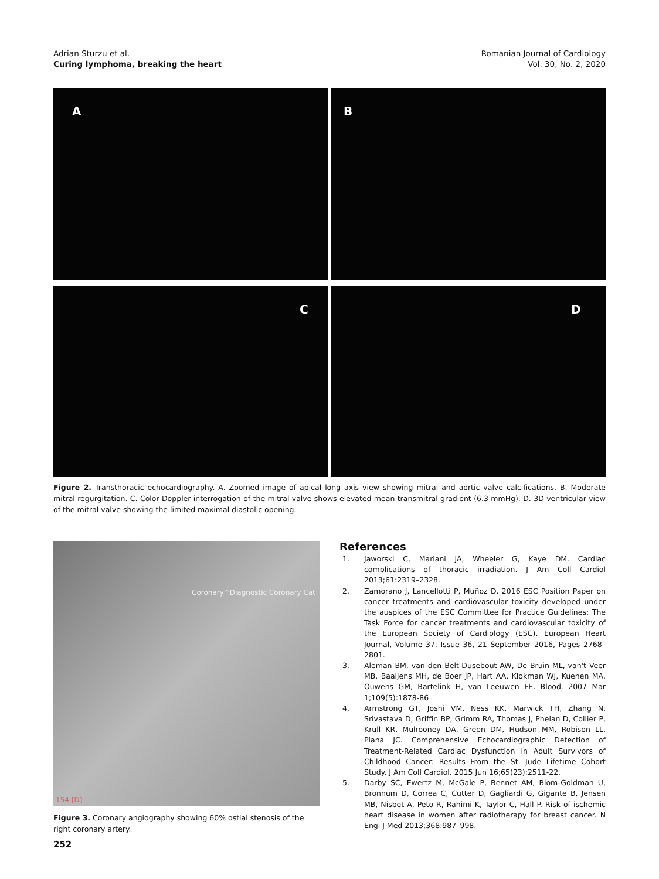Adrian Sturzu et al.
Curing lymphoma, breaking the heart
Romanian Journal of Cardiology
Vol. 30, No. 2, 2020
A
B
C
D
Figure 2. Transthoracic echocardiography. A. Zoomed image of apical long axis view showing mitral and aortic valve calcifications. B. Moderate mitral regurgitation. C. Color Doppler interrogation of the mitral valve shows elevated mean transmitral gradient (6.3 mmHg). D. 3D ventricular view of the mitral valve showing the limited maximal diastolic opening.
Coronary^Diagnostic Coronary Cat
154 [D]
Figure 3. Coronary angiography showing 60% ostial stenosis of the right coronary artery.
References
1. Jaworski C, Mariani JA, Wheeler G, Kaye DM. Cardiac complications of thoracic irradiation. J Am Coll Cardiol 2013;61:2319–2328.
2. Zamorano J, Lancellotti P, Muñoz D. 2016 ESC Position Paper on cancer treatments and cardiovascular toxicity developed under the auspices of the ESC Committee for Practice Guidelines: The Task Force for cancer treatments and cardiovascular toxicity of the European Society of Cardiology (ESC). European Heart Journal, Volume 37, Issue 36, 21 September 2016, Pages 2768–2801.
3. Aleman BM, van den Belt-Dusebout AW, De Bruin ML, van't Veer MB, Baaijens MH, de Boer JP, Hart AA, Klokman WJ, Kuenen MA, Ouwens GM, Bartelink H, van Leeuwen FE. Blood. 2007 Mar 1;109(5):1878-86
4. Armstrong GT, Joshi VM, Ness KK, Marwick TH, Zhang N, Srivastava D, Griffin BP, Grimm RA, Thomas J, Phelan D, Collier P, Krull KR, Mulrooney DA, Green DM, Hudson MM, Robison LL, Plana JC. Comprehensive Echocardiographic Detection of Treatment-Related Cardiac Dysfunction in Adult Survivors of Childhood Cancer: Results From the St. Jude Lifetime Cohort Study. J Am Coll Cardiol. 2015 Jun 16;65(23):2511-22.
5. Darby SC, Ewertz M, McGale P, Bennet AM, Blom-Goldman U, Bronnum D, Correa C, Cutter D, Gagliardi G, Gigante B, Jensen MB, Nisbet A, Peto R, Rahimi K, Taylor C, Hall P. Risk of ischemic heart disease in women after radiotherapy for breast cancer. N Engl J Med 2013;368:987–998.
252